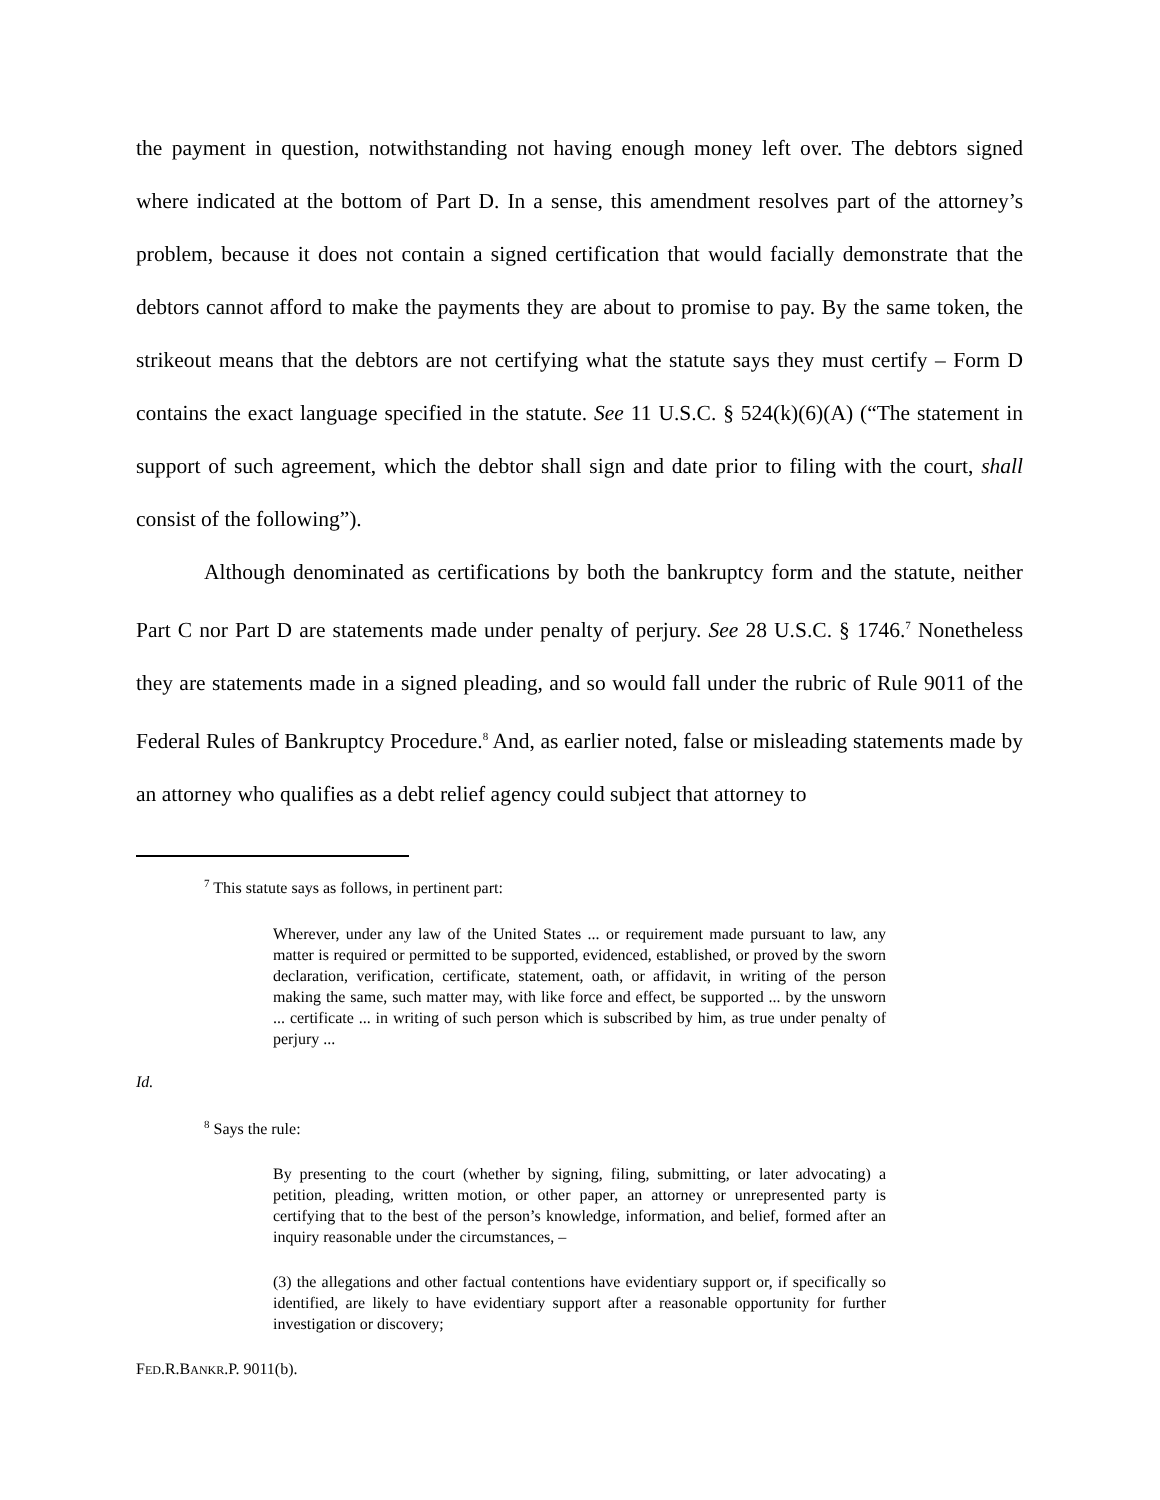the payment in question, notwithstanding not having enough money left over. The debtors signed where indicated at the bottom of Part D. In a sense, this amendment resolves part of the attorney’s problem, because it does not contain a signed certification that would facially demonstrate that the debtors cannot afford to make the payments they are about to promise to pay. By the same token, the strikeout means that the debtors are not certifying what the statute says they must certify – Form D contains the exact language specified in the statute. See 11 U.S.C. § 524(k)(6)(A) (“The statement in support of such agreement, which the debtor shall sign and date prior to filing with the court, shall consist of the following”).
Although denominated as certifications by both the bankruptcy form and the statute, neither Part C nor Part D are statements made under penalty of perjury. See 28 U.S.C. § 1746.<sup>7</sup> Nonetheless they are statements made in a signed pleading, and so would fall under the rubric of Rule 9011 of the Federal Rules of Bankruptcy Procedure.<sup>8</sup> And, as earlier noted, false or misleading statements made by an attorney who qualifies as a debt relief agency could subject that attorney to
<sup>7</sup> This statute says as follows, in pertinent part:
Wherever, under any law of the United States ... or requirement made pursuant to law, any matter is required or permitted to be supported, evidenced, established, or proved by the sworn declaration, verification, certificate, statement, oath, or affidavit, in writing of the person making the same, such matter may, with like force and effect, be supported ... by the unsworn ... certificate ... in writing of such person which is subscribed by him, as true under penalty of perjury ...
Id.
<sup>8</sup> Says the rule:
By presenting to the court (whether by signing, filing, submitting, or later advocating) a petition, pleading, written motion, or other paper, an attorney or unrepresented party is certifying that to the best of the person’s knowledge, information, and belief, formed after an inquiry reasonable under the circumstances, –
(3) the allegations and other factual contentions have evidentiary support or, if specifically so identified, are likely to have evidentiary support after a reasonable opportunity for further investigation or discovery;
FED.R.BANKR.P. 9011(b).